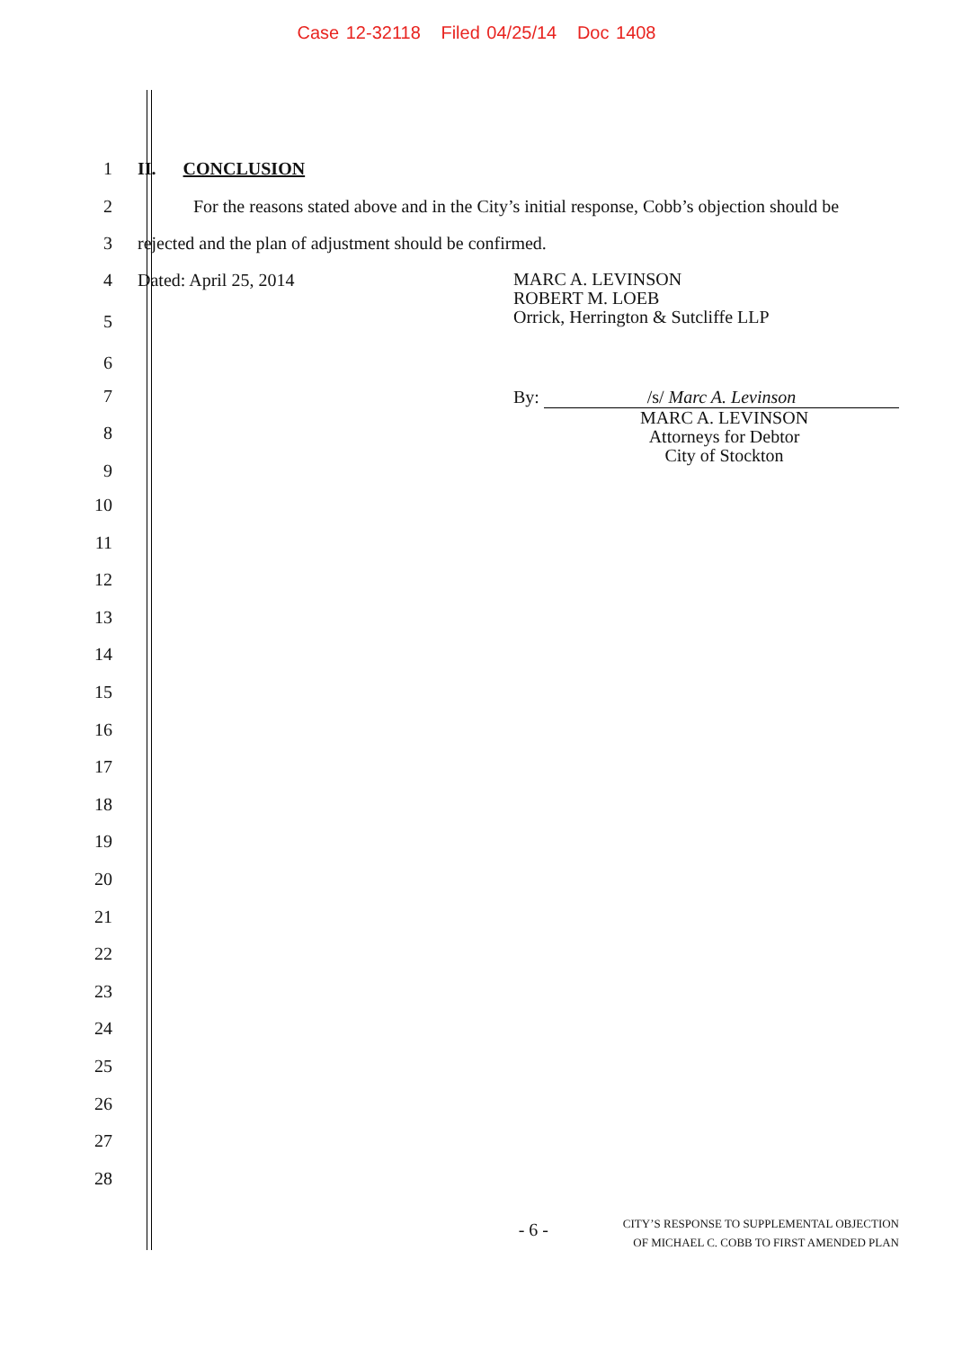Case 12-32118 Filed 04/25/14 Doc 1408
1 II. CONCLUSION
2
For the reasons stated above and in the City’s initial response, Cobb’s objection should be
3
rejected and the plan of adjustment should be confirmed.
4
5
6
Dated: April 25, 2014
MARC A. LEVINSON
ROBERT M. LOEB
Orrick, Herrington & Sutcliffe LLP
7
8
9
By: /s/ Marc A. Levinson
MARC A. LEVINSON
Attorneys for Debtor
City of Stockton
10
11
12
13
14
15
16
17
18
19
20
21
22
23
24
25
26
27
28
- 6 -
CITY’S RESPONSE TO SUPPLEMENTAL OBJECTION
OF MICHAEL C. COBB TO FIRST AMENDED PLAN